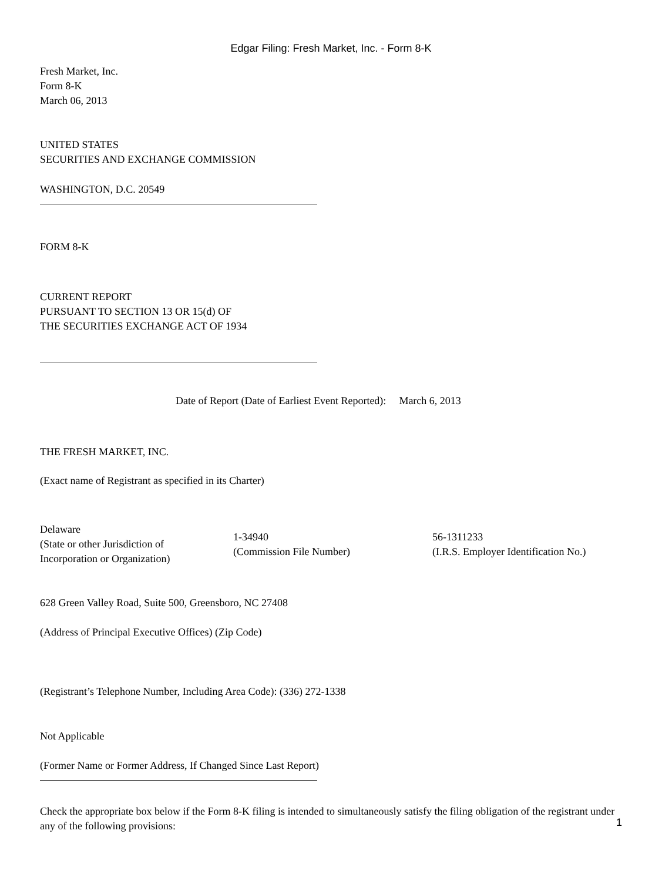Edgar Filing: Fresh Market, Inc. - Form 8-K
Fresh Market, Inc.
Form 8-K
March 06, 2013
UNITED STATES
SECURITIES AND EXCHANGE COMMISSION
WASHINGTON, D.C. 20549
FORM 8-K
CURRENT REPORT
PURSUANT TO SECTION 13 OR 15(d) OF
THE SECURITIES EXCHANGE ACT OF 1934
Date of Report (Date of Earliest Event Reported):
March 6, 2013
THE FRESH MARKET, INC.
(Exact name of Registrant as specified in its Charter)
Delaware
(State or other Jurisdiction of
Incorporation or Organization)
1-34940
(Commission File Number)
56-1311233
(I.R.S. Employer Identification No.)
628 Green Valley Road, Suite 500, Greensboro, NC 27408
(Address of Principal Executive Offices) (Zip Code)
(Registrant’s Telephone Number, Including Area Code): (336) 272-1338
Not Applicable
(Former Name or Former Address, If Changed Since Last Report)
Check the appropriate box below if the Form 8-K filing is intended to simultaneously satisfy the filing obligation of the registrant under any of the following provisions:
1